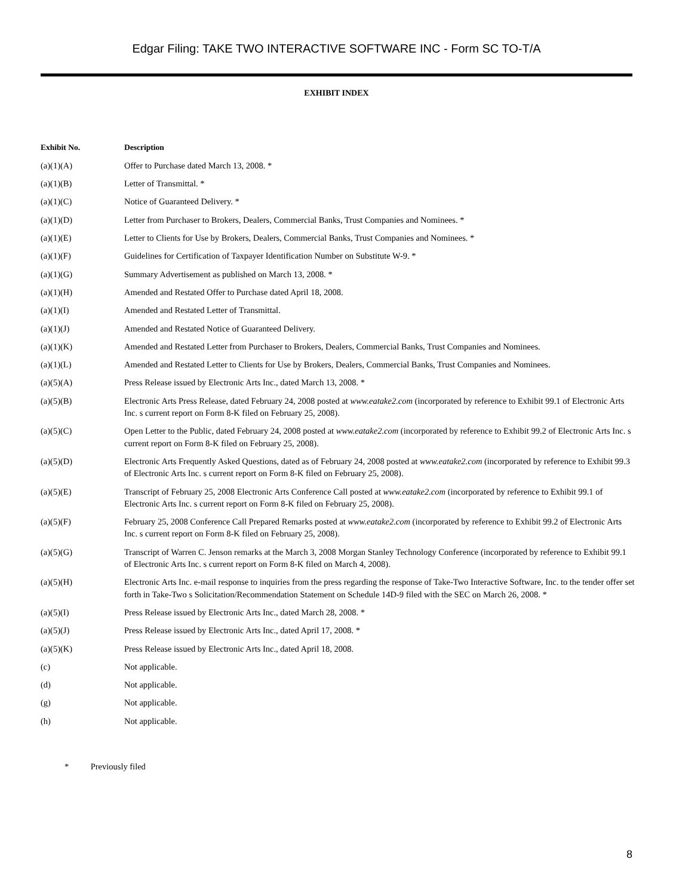Edgar Filing: TAKE TWO INTERACTIVE SOFTWARE INC - Form SC TO-T/A
EXHIBIT INDEX
| Exhibit No. | Description |
| --- | --- |
| (a)(1)(A) | Offer to Purchase dated March 13, 2008. * |
| (a)(1)(B) | Letter of Transmittal. * |
| (a)(1)(C) | Notice of Guaranteed Delivery. * |
| (a)(1)(D) | Letter from Purchaser to Brokers, Dealers, Commercial Banks, Trust Companies and Nominees. * |
| (a)(1)(E) | Letter to Clients for Use by Brokers, Dealers, Commercial Banks, Trust Companies and Nominees. * |
| (a)(1)(F) | Guidelines for Certification of Taxpayer Identification Number on Substitute W-9. * |
| (a)(1)(G) | Summary Advertisement as published on March 13, 2008. * |
| (a)(1)(H) | Amended and Restated Offer to Purchase dated April 18, 2008. |
| (a)(1)(I) | Amended and Restated Letter of Transmittal. |
| (a)(1)(J) | Amended and Restated Notice of Guaranteed Delivery. |
| (a)(1)(K) | Amended and Restated Letter from Purchaser to Brokers, Dealers, Commercial Banks, Trust Companies and Nominees. |
| (a)(1)(L) | Amended and Restated Letter to Clients for Use by Brokers, Dealers, Commercial Banks, Trust Companies and Nominees. |
| (a)(5)(A) | Press Release issued by Electronic Arts Inc., dated March 13, 2008. * |
| (a)(5)(B) | Electronic Arts Press Release, dated February 24, 2008 posted at www.eatake2.com (incorporated by reference to Exhibit 99.1 of Electronic Arts Inc. s current report on Form 8-K filed on February 25, 2008). |
| (a)(5)(C) | Open Letter to the Public, dated February 24, 2008 posted at www.eatake2.com (incorporated by reference to Exhibit 99.2 of Electronic Arts Inc. s current report on Form 8-K filed on February 25, 2008). |
| (a)(5)(D) | Electronic Arts Frequently Asked Questions, dated as of February 24, 2008 posted at www.eatake2.com (incorporated by reference to Exhibit 99.3 of Electronic Arts Inc. s current report on Form 8-K filed on February 25, 2008). |
| (a)(5)(E) | Transcript of February 25, 2008 Electronic Arts Conference Call posted at www.eatake2.com (incorporated by reference to Exhibit 99.1 of Electronic Arts Inc. s current report on Form 8-K filed on February 25, 2008). |
| (a)(5)(F) | February 25, 2008 Conference Call Prepared Remarks posted at www.eatake2.com (incorporated by reference to Exhibit 99.2 of Electronic Arts Inc. s current report on Form 8-K filed on February 25, 2008). |
| (a)(5)(G) | Transcript of Warren C. Jenson remarks at the March 3, 2008 Morgan Stanley Technology Conference (incorporated by reference to Exhibit 99.1 of Electronic Arts Inc. s current report on Form 8-K filed on March 4, 2008). |
| (a)(5)(H) | Electronic Arts Inc. e-mail response to inquiries from the press regarding the response of Take-Two Interactive Software, Inc. to the tender offer set forth in Take-Two s Solicitation/Recommendation Statement on Schedule 14D-9 filed with the SEC on March 26, 2008. * |
| (a)(5)(I) | Press Release issued by Electronic Arts Inc., dated March 28, 2008. * |
| (a)(5)(J) | Press Release issued by Electronic Arts Inc., dated April 17, 2008. * |
| (a)(5)(K) | Press Release issued by Electronic Arts Inc., dated April 18, 2008. |
| (c) | Not applicable. |
| (d) | Not applicable. |
| (g) | Not applicable. |
| (h) | Not applicable. |
* Previously filed
8